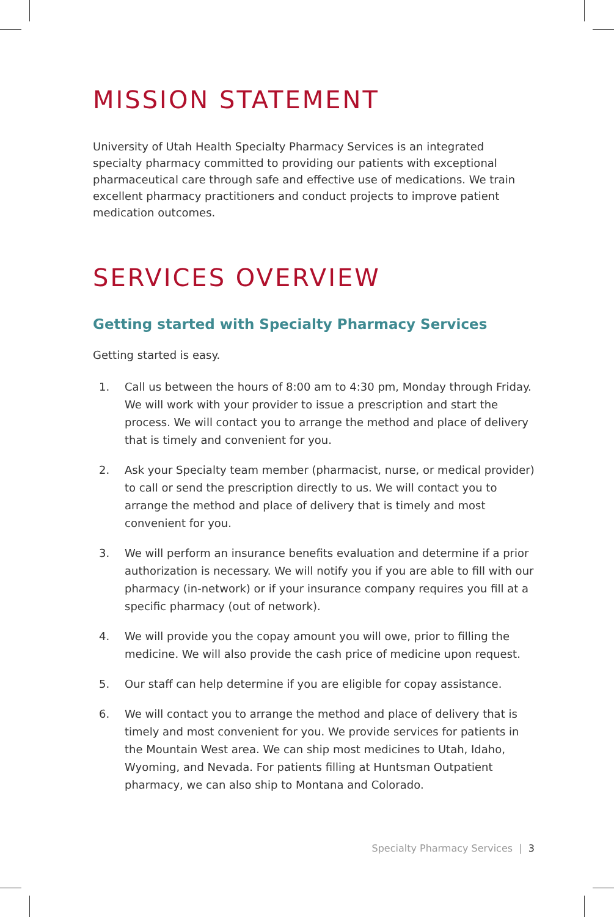MISSION STATEMENT
University of Utah Health Specialty Pharmacy Services is an integrated specialty pharmacy committed to providing our patients with exceptional pharmaceutical care through safe and effective use of medications. We train excellent pharmacy practitioners and conduct projects to improve patient medication outcomes.
SERVICES OVERVIEW
Getting started with Specialty Pharmacy Services
Getting started is easy.
1. Call us between the hours of 8:00 am to 4:30 pm, Monday through Friday. We will work with your provider to issue a prescription and start the process. We will contact you to arrange the method and place of delivery that is timely and convenient for you.
2. Ask your Specialty team member (pharmacist, nurse, or medical provider) to call or send the prescription directly to us. We will contact you to arrange the method and place of delivery that is timely and most convenient for you.
3. We will perform an insurance benefits evaluation and determine if a prior authorization is necessary. We will notify you if you are able to fill with our pharmacy (in-network) or if your insurance company requires you fill at a specific pharmacy (out of network).
4. We will provide you the copay amount you will owe, prior to filling the medicine. We will also provide the cash price of medicine upon request.
5. Our staff can help determine if you are eligible for copay assistance.
6. We will contact you to arrange the method and place of delivery that is timely and most convenient for you. We provide services for patients in the Mountain West area. We can ship most medicines to Utah, Idaho, Wyoming, and Nevada. For patients filling at Huntsman Outpatient pharmacy, we can also ship to Montana and Colorado.
Specialty Pharmacy Services | 3